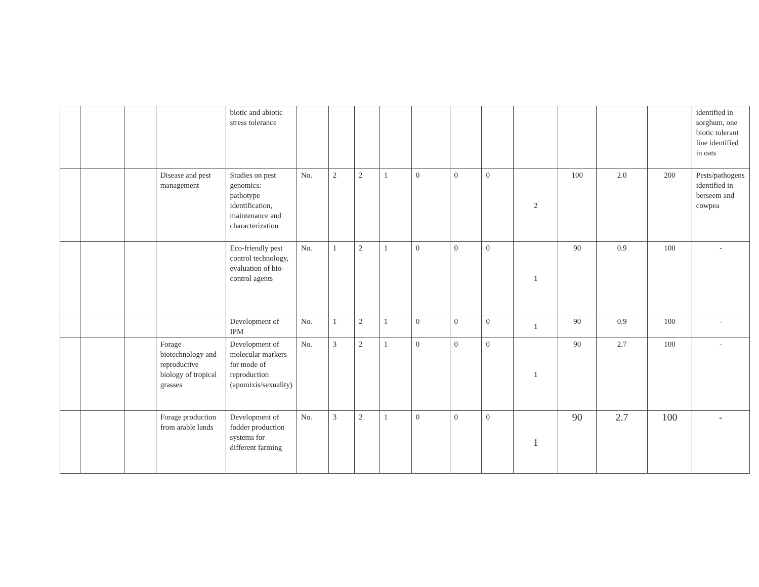| | | | | biotic and abiotic stress tolerance | | | | | | | | | | | | identified in sorghum, one biotic tolerant line identified in oats |
| | | | Disease and pest management | Studies on pest genomics: pathotype identification, maintenance and characterization | No. | 2 | 2 | 1 | 0 | 0 | 0 | 2 | 100 | 2.0 | 200 | Pests/pathogens identified in berseem and cowpea |
| | | | | Eco-friendly pest control technology, evaluation of bio-control agents | No. | 1 | 2 | 1 | 0 | 0 | 0 | 1 | 90 | 0.9 | 100 | - |
| | | | | Development of IPM | No. | 1 | 2 | 1 | 0 | 0 | 0 | 1 | 90 | 0.9 | 100 | - |
| | | | Forage biotechnology and reproductive biology of tropical grasses | Development of molecular markers for mode of reproduction (apomixis/sexuality) | No. | 3 | 2 | 1 | 0 | 0 | 0 | 1 | 90 | 2.7 | 100 | - |
| | | | Forage production from arable lands | Development of fodder production systems for different farming | No. | 3 | 2 | 1 | 0 | 0 | 0 | 1 | 90 | 2.7 | 100 | - |